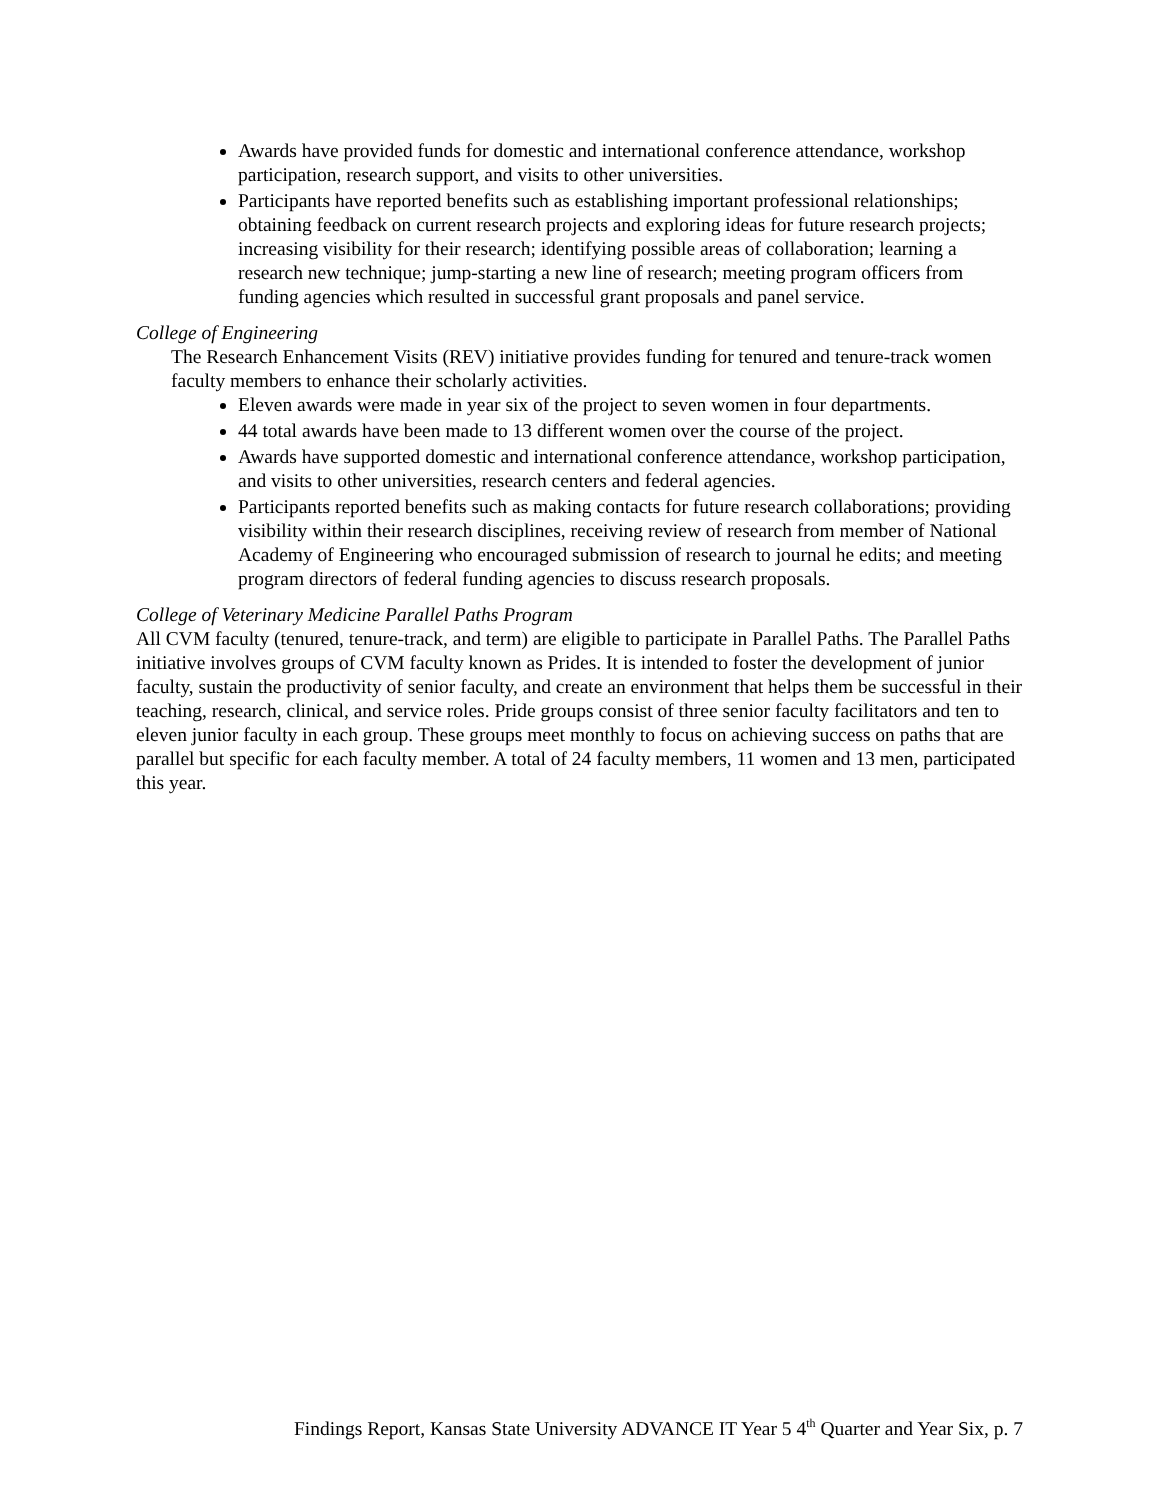Awards have provided funds for domestic and international conference attendance, workshop participation, research support, and visits to other universities.
Participants have reported benefits such as establishing important professional relationships; obtaining feedback on current research projects and exploring ideas for future research projects; increasing visibility for their research; identifying possible areas of collaboration; learning a research new technique; jump-starting a new line of research; meeting program officers from funding agencies which resulted in successful grant proposals and panel service.
College of Engineering
The Research Enhancement Visits (REV) initiative provides funding for tenured and tenure-track women faculty members to enhance their scholarly activities.
Eleven awards were made in year six of the project to seven women in four departments.
44 total awards have been made to 13 different women over the course of the project.
Awards have supported domestic and international conference attendance, workshop participation, and visits to other universities, research centers and federal agencies.
Participants reported benefits such as making contacts for future research collaborations; providing visibility within their research disciplines, receiving review of research from member of National Academy of Engineering who encouraged submission of research to journal he edits; and meeting program directors of federal funding agencies to discuss research proposals.
College of Veterinary Medicine Parallel Paths Program
All CVM faculty (tenured, tenure-track, and term) are eligible to participate in Parallel Paths. The Parallel Paths initiative involves groups of CVM faculty known as Prides. It is intended to foster the development of junior faculty, sustain the productivity of senior faculty, and create an environment that helps them be successful in their teaching, research, clinical, and service roles. Pride groups consist of three senior faculty facilitators and ten to eleven junior faculty in each group. These groups meet monthly to focus on achieving success on paths that are parallel but specific for each faculty member. A total of 24 faculty members, 11 women and 13 men, participated this year.
Findings Report, Kansas State University ADVANCE IT Year 5 4<sup>th</sup> Quarter and Year Six, p. 7